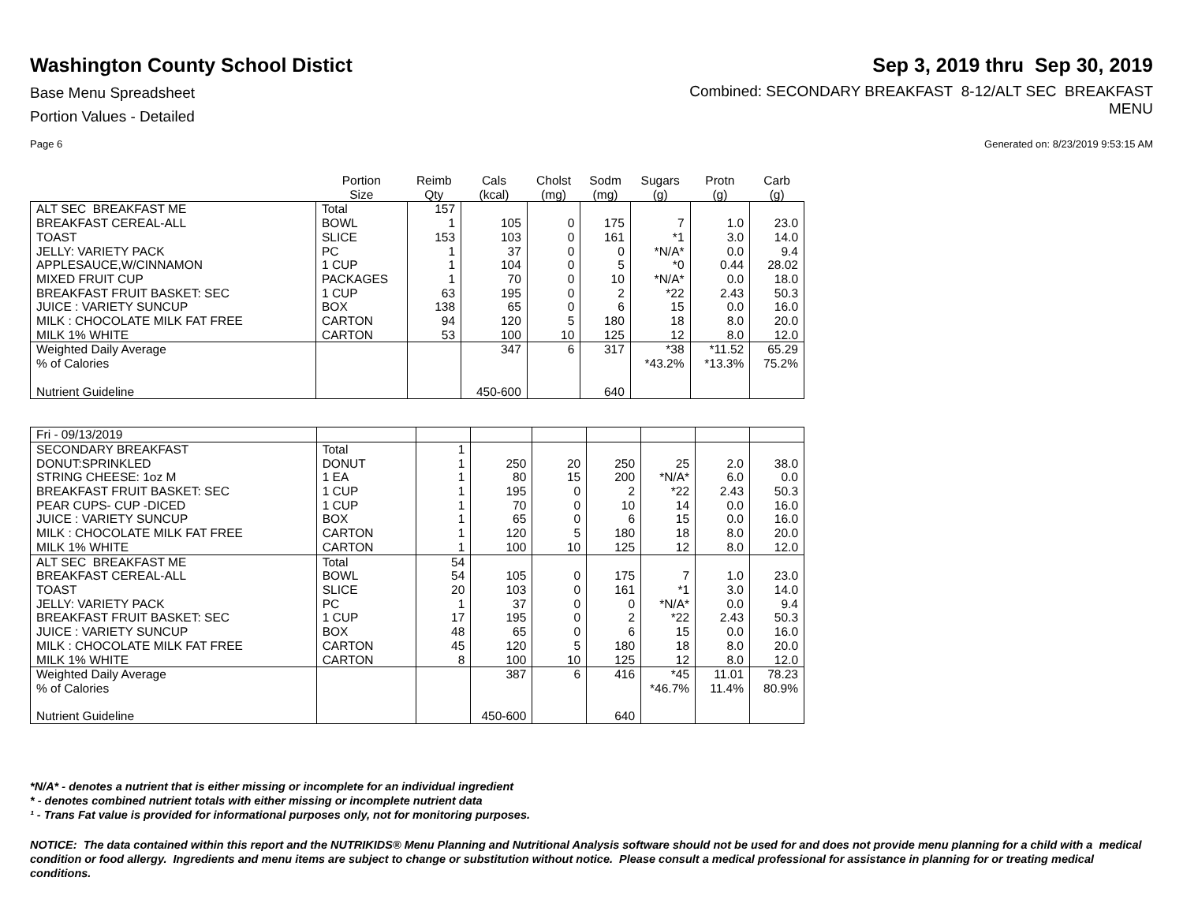Washington County School Distict
Base Menu Spreadsheet
Portion Values - Detailed
Sep 3, 2019 thru Sep 30, 2019
Combined: SECONDARY BREAKFAST 8-12/ALT SEC BREAKFAST
MENU
Page 6 Generated on: 8/23/2019 9:53:15 AM
| | Portion Size | Reimb Qty | Cals (kcal) | Cholst (mg) | Sodm (mg) | Sugars (g) | Protn (g) | Carb (g) |
| --- | --- | --- | --- | --- | --- | --- | --- | --- |
| ALT SEC BREAKFAST ME | Total | 157 | | | | | | |
| BREAKFAST CEREAL-ALL | BOWL | 1 | 105 | 0 | 175 | 7 | 1.0 | 23.0 |
| TOAST | SLICE | 153 | 103 | 0 | 161 | *1 | 3.0 | 14.0 |
| JELLY: VARIETY PACK | PC | 1 | 37 | 0 | 0 | *N/A* | 0.0 | 9.4 |
| APPLESAUCE,W/CINNAMON | 1 CUP | 1 | 104 | 0 | 5 | *0 | 0.44 | 28.02 |
| MIXED FRUIT CUP | PACKAGES | 1 | 70 | 0 | 10 | *N/A* | 0.0 | 18.0 |
| BREAKFAST FRUIT BASKET: SEC | 1 CUP | 63 | 195 | 0 | 2 | *22 | 2.43 | 50.3 |
| JUICE : VARIETY SUNCUP | BOX | 138 | 65 | 0 | 6 | 15 | 0.0 | 16.0 |
| MILK : CHOCOLATE MILK FAT FREE | CARTON | 94 | 120 | 5 | 180 | 18 | 8.0 | 20.0 |
| MILK 1% WHITE | CARTON | 53 | 100 | 10 | 125 | 12 | 8.0 | 12.0 |
| Weighted Daily Average | | | 347 | 6 | 317 | *38 | *11.52 | 65.29 |
| % of Calories | | | | | | *43.2% | *13.3% | 75.2% |
| Nutrient Guideline | | | 450-600 | | 640 | | | |
| Fri - 09/13/2019 | | | | | | | | |
| SECONDARY BREAKFAST | Total | 1 | | | | | | |
| DONUT:SPRINKLED | DONUT | 1 | 250 | 20 | 250 | 25 | 2.0 | 38.0 |
| STRING CHEESE: 1oz M | 1 EA | 1 | 80 | 15 | 200 | *N/A* | 6.0 | 0.0 |
| BREAKFAST FRUIT BASKET: SEC | 1 CUP | 1 | 195 | 0 | 2 | *22 | 2.43 | 50.3 |
| PEAR CUPS- CUP -DICED | 1 CUP | 1 | 70 | 0 | 10 | 14 | 0.0 | 16.0 |
| JUICE : VARIETY SUNCUP | BOX | 1 | 65 | 0 | 6 | 15 | 0.0 | 16.0 |
| MILK : CHOCOLATE MILK FAT FREE | CARTON | 1 | 120 | 5 | 180 | 18 | 8.0 | 20.0 |
| MILK 1% WHITE | CARTON | 1 | 100 | 10 | 125 | 12 | 8.0 | 12.0 |
| ALT SEC BREAKFAST ME | Total | 54 | | | | | | |
| BREAKFAST CEREAL-ALL | BOWL | 54 | 105 | 0 | 175 | 7 | 1.0 | 23.0 |
| TOAST | SLICE | 20 | 103 | 0 | 161 | *1 | 3.0 | 14.0 |
| JELLY: VARIETY PACK | PC | 1 | 37 | 0 | 0 | *N/A* | 0.0 | 9.4 |
| BREAKFAST FRUIT BASKET: SEC | 1 CUP | 17 | 195 | 0 | 2 | *22 | 2.43 | 50.3 |
| JUICE : VARIETY SUNCUP | BOX | 48 | 65 | 0 | 6 | 15 | 0.0 | 16.0 |
| MILK : CHOCOLATE MILK FAT FREE | CARTON | 45 | 120 | 5 | 180 | 18 | 8.0 | 20.0 |
| MILK 1% WHITE | CARTON | 8 | 100 | 10 | 125 | 12 | 8.0 | 12.0 |
| Weighted Daily Average | | | 387 | 6 | 416 | *45 | 11.01 | 78.23 |
| % of Calories | | | | | | *46.7% | 11.4% | 80.9% |
| Nutrient Guideline | | | 450-600 | | 640 | | | |
*N/A* - denotes a nutrient that is either missing or incomplete for an individual ingredient
* - denotes combined nutrient totals with either missing or incomplete nutrient data
¹ - Trans Fat value is provided for informational purposes only, not for monitoring purposes.
NOTICE: The data contained within this report and the NUTRIKIDS® Menu Planning and Nutritional Analysis software should not be used for and does not provide menu planning for a child with a medical condition or food allergy. Ingredients and menu items are subject to change or substitution without notice. Please consult a medical professional for assistance in planning for or treating medical conditions.